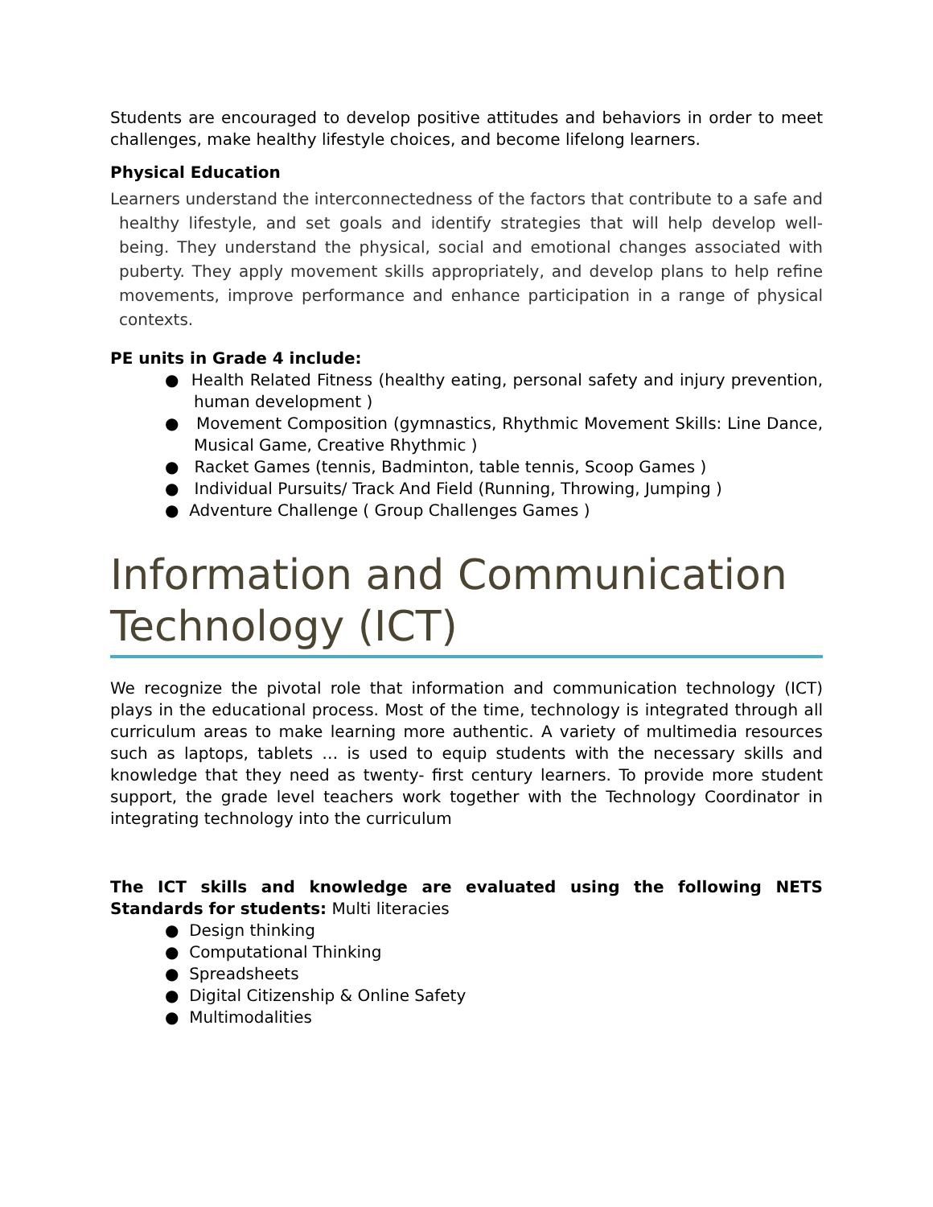Students are encouraged to develop positive attitudes and behaviors in order to meet challenges, make healthy lifestyle choices, and become lifelong learners.
Physical Education
Learners understand the interconnectedness of the factors that contribute to a safe and healthy lifestyle, and set goals and identify strategies that will help develop well-being. They understand the physical, social and emotional changes associated with puberty. They apply movement skills appropriately, and develop plans to help refine movements, improve performance and enhance participation in a range of physical contexts.
PE units in Grade 4 include:
● Health Related Fitness (healthy eating, personal safety and injury prevention, human development )
● Movement Composition (gymnastics, Rhythmic Movement Skills: Line Dance, Musical Game, Creative Rhythmic )
● Racket Games (tennis, Badminton, table tennis, Scoop Games )
● Individual Pursuits/ Track And Field (Running, Throwing, Jumping )
● Adventure Challenge ( Group Challenges Games )
Information and Communication Technology (ICT)
We recognize the pivotal role that information and communication technology (ICT) plays in the educational process. Most of the time, technology is integrated through all curriculum areas to make learning more authentic. A variety of multimedia resources such as laptops, tablets … is used to equip students with the necessary skills and knowledge that they need as twenty- first century learners. To provide more student support, the grade level teachers work together with the Technology Coordinator in integrating technology into the curriculum
The ICT skills and knowledge are evaluated using the following NETS Standards for students: Multi literacies
● Design thinking
● Computational Thinking
● Spreadsheets
● Digital Citizenship & Online Safety
● Multimodalities